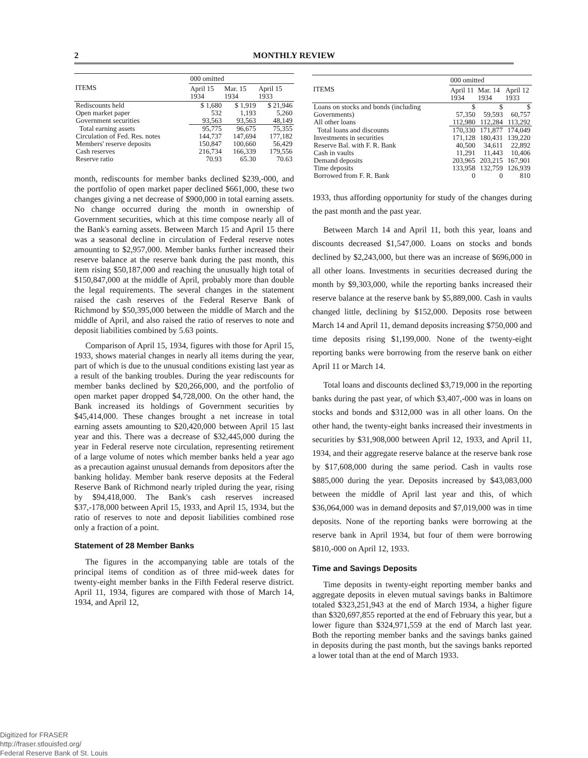2
MONTHLY REVIEW
| ITEMS | 000 omitted | | |
| --- | --- | --- | --- |
| | April 15 1934 | Mar. 15 1934 | April 15 1933 |
| Rediscounts held | $ 1,680 | $ 1,919 | $ 21,946 |
| Open market paper | 532 | 1,193 | 5,260 |
| Government securities | 93,563 | 93,563 | 48,149 |
| Total earning assets | 95,775 | 96,675 | 75,355 |
| Circulation of Fed. Res. notes | 144,737 | 147,694 | 177,182 |
| Members' reserve deposits | 150,847 | 100,660 | 56,429 |
| Cash reserves | 216,734 | 166,339 | 179,556 |
| Reserve ratio | 70.93 | 65.30 | 70.63 |
month, rediscounts for member banks declined $239,-000, and the portfolio of open market paper declined $661,000, these two changes giving a net decrease of $900,000 in total earning assets. No change occurred during the month in ownership of Government securities, which at this time compose nearly all of the Bank's earning assets. Between March 15 and April 15 there was a seasonal decline in circulation of Federal reserve notes amounting to $2,957,000. Member banks further increased their reserve balance at the reserve bank during the past month, this item rising $50,187,000 and reaching the unusually high total of $150,847,000 at the middle of April, probably more than double the legal requirements. The several changes in the statement raised the cash reserves of the Federal Reserve Bank of Richmond by $50,395,000 between the middle of March and the middle of April, and also raised the ratio of reserves to note and deposit liabilities combined by 5.63 points.
Comparison of April 15, 1934, figures with those for April 15, 1933, shows material changes in nearly all items during the year, part of which is due to the unusual conditions existing last year as a result of the banking troubles. During the year rediscounts for member banks declined by $20,266,000, and the portfolio of open market paper dropped $4,728,000. On the other hand, the Bank increased its holdings of Government securities by $45,414,000. These changes brought a net increase in total earning assets amounting to $20,420,000 between April 15 last year and this. There was a decrease of $32,445,000 during the year in Federal reserve note circulation, representing retirement of a large volume of notes which member banks held a year ago as a precaution against unusual demands from depositors after the banking holiday. Member bank reserve deposits at the Federal Reserve Bank of Richmond nearly tripled during the year, rising by $94,418,000. The Bank's cash reserves increased $37,-178,000 between April 15, 1933, and April 15, 1934, but the ratio of reserves to note and deposit liabilities combined rose only a fraction of a point.
Statement of 28 Member Banks
The figures in the accompanying table are totals of the principal items of condition as of three mid-week dates for twenty-eight member banks in the Fifth Federal reserve district. April 11, 1934, figures are compared with those of March 14, 1934, and April 12,
| ITEMS | 000 omitted | | |
| --- | --- | --- | --- |
| | April 11 1934 | Mar. 14 1934 | April 12 1933 |
| Loans on stocks and bonds (including Governments) | $ 57,350 | $ 59,593 | $ 60,757 |
| All other loans | 112,980 | 112,284 | 113,292 |
| Total loans and discounts | 170,330 | 171,877 | 174,049 |
| Investments in securities | 171,128 | 180,431 | 139,220 |
| Reserve Bal. with F. R. Bank | 40,500 | 34,611 | 22,892 |
| Cash in vaults | 11,291 | 11,443 | 10,406 |
| Demand deposits | 203,965 | 203,215 | 167,901 |
| Time deposits | 133,958 | 132,759 | 126,939 |
| Borrowed from F. R. Bank | 0 | 0 | 810 |
1933, thus affording opportunity for study of the changes during the past month and the past year.
Between March 14 and April 11, both this year, loans and discounts decreased $1,547,000. Loans on stocks and bonds declined by $2,243,000, but there was an increase of $696,000 in all other loans. Investments in securities decreased during the month by $9,303,000, while the reporting banks increased their reserve balance at the reserve bank by $5,889,000. Cash in vaults changed little, declining by $152,000. Deposits rose between March 14 and April 11, demand deposits increasing $750,000 and time deposits rising $1,199,000. None of the twenty-eight reporting banks were borrowing from the reserve bank on either April 11 or March 14.
Total loans and discounts declined $3,719,000 in the reporting banks during the past year, of which $3,407,-000 was in loans on stocks and bonds and $312,000 was in all other loans. On the other hand, the twenty-eight banks increased their investments in securities by $31,908,000 between April 12, 1933, and April 11, 1934, and their aggregate reserve balance at the reserve bank rose by $17,608,000 during the same period. Cash in vaults rose $885,000 during the year. Deposits increased by $43,083,000 between the middle of April last year and this, of which $36,064,000 was in demand deposits and $7,019,000 was in time deposits. None of the reporting banks were borrowing at the reserve bank in April 1934, but four of them were borrowing $810,-000 on April 12, 1933.
Time and Savings Deposits
Time deposits in twenty-eight reporting member banks and aggregate deposits in eleven mutual savings banks in Baltimore totaled $323,251,943 at the end of March 1934, a higher figure than $320,697,855 reported at the end of February this year, but a lower figure than $324,971,559 at the end of March last year. Both the reporting member banks and the savings banks gained in deposits during the past month, but the savings banks reported a lower total than at the end of March 1933.
Digitized for FRASER
http://fraser.stlouisfed.org/
Federal Reserve Bank of St. Louis